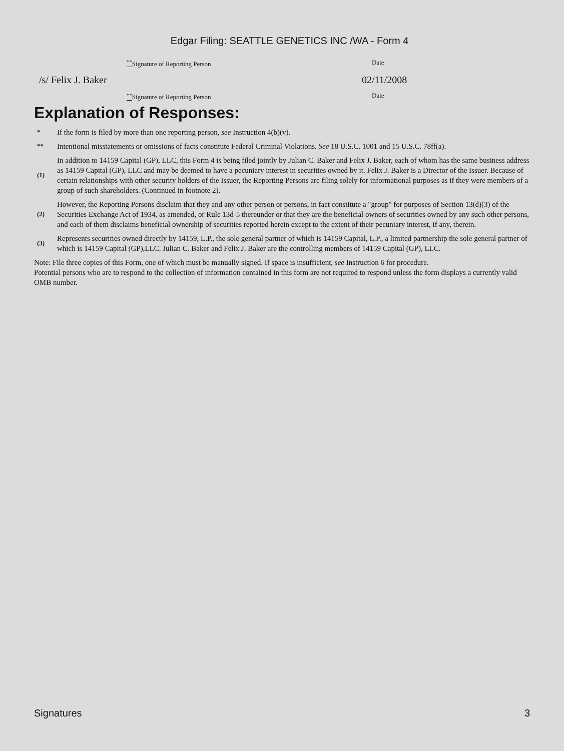Edgar Filing: SEATTLE GENETICS INC /WA - Form 4
<sup>**</sup> Signature of Reporting Person Date
/s/ Felix J. Baker 02/11/2008
<sup>**</sup> Signature of Reporting Person Date
Explanation of Responses:
| * | If the form is filed by more than one reporting person, see Instruction 4(b)(v). |
| ** | Intentional misstatements or omissions of facts constitute Federal Criminal Violations. See 18 U.S.C. 1001 and 15 U.S.C. 78ff(a). |
| (1) | In addition to 14159 Capital (GP), LLC, this Form 4 is being filed jointly by Julian C. Baker and Felix J. Baker, each of whom has the same business address as 14159 Capital (GP), LLC and may be deemed to have a pecuniary interest in securities owned by it. Felix J. Baker is a Director of the Issuer. Because of certain relationships with other security holders of the Issuer, the Reporting Persons are filing solely for informational purposes as if they were members of a group of such shareholders. (Continued in footnote 2). |
| (2) | However, the Reporting Persons disclaim that they and any other person or persons, in fact constitute a "group" for purposes of Section 13(d)(3) of the Securities Exchange Act of 1934, as amended, or Rule 13d-5 thereunder or that they are the beneficial owners of securities owned by any such other persons, and each of them disclaims beneficial ownership of securities reported herein except to the extent of their pecuniary interest, if any, therein. |
| (3) | Represents securities owned directly by 14159, L.P., the sole general partner of which is 14159 Capital, L.P., a limited partnership the sole general partner of which is 14159 Capital (GP),LLC. Julian C. Baker and Felix J. Baker are the controlling members of 14159 Capital (GP), LLC. |
Note: File three copies of this Form, one of which must be manually signed. If space is insufficient, see Instruction 6 for procedure.
Potential persons who are to respond to the collection of information contained in this form are not required to respond unless the form displays a currently valid OMB number.
Signatures 3